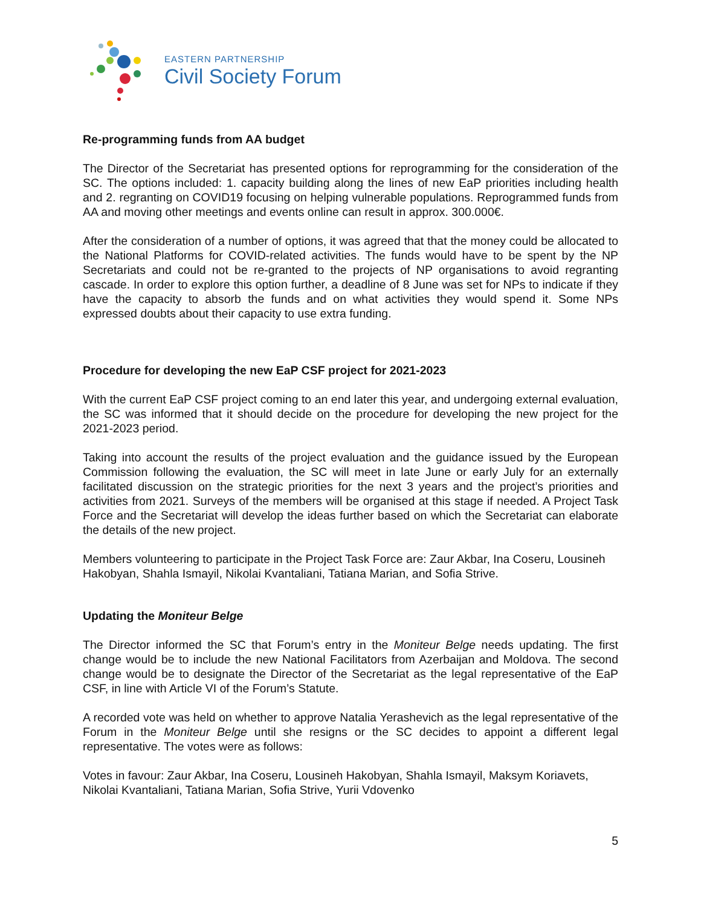EASTERN PARTNERSHIP
Civil Society Forum
Re-programming funds from AA budget
The Director of the Secretariat has presented options for reprogramming for the consideration of the SC. The options included: 1. capacity building along the lines of new EaP priorities including health and 2. regranting on COVID19 focusing on helping vulnerable populations. Reprogrammed funds from AA and moving other meetings and events online can result in approx. 300.000€.
After the consideration of a number of options, it was agreed that that the money could be allocated to the National Platforms for COVID-related activities. The funds would have to be spent by the NP Secretariats and could not be re-granted to the projects of NP organisations to avoid regranting cascade. In order to explore this option further, a deadline of 8 June was set for NPs to indicate if they have the capacity to absorb the funds and on what activities they would spend it. Some NPs expressed doubts about their capacity to use extra funding.
Procedure for developing the new EaP CSF project for 2021-2023
With the current EaP CSF project coming to an end later this year, and undergoing external evaluation, the SC was informed that it should decide on the procedure for developing the new project for the 2021-2023 period.
Taking into account the results of the project evaluation and the guidance issued by the European Commission following the evaluation, the SC will meet in late June or early July for an externally facilitated discussion on the strategic priorities for the next 3 years and the project’s priorities and activities from 2021. Surveys of the members will be organised at this stage if needed. A Project Task Force and the Secretariat will develop the ideas further based on which the Secretariat can elaborate the details of the new project.
Members volunteering to participate in the Project Task Force are: Zaur Akbar, Ina Coseru, Lousineh Hakobyan, Shahla Ismayil, Nikolai Kvantaliani, Tatiana Marian, and Sofia Strive.
Updating the Moniteur Belge
The Director informed the SC that Forum’s entry in the Moniteur Belge needs updating. The first change would be to include the new National Facilitators from Azerbaijan and Moldova. The second change would be to designate the Director of the Secretariat as the legal representative of the EaP CSF, in line with Article VI of the Forum’s Statute.
A recorded vote was held on whether to approve Natalia Yerashevich as the legal representative of the Forum in the Moniteur Belge until she resigns or the SC decides to appoint a different legal representative. The votes were as follows:
Votes in favour: Zaur Akbar, Ina Coseru, Lousineh Hakobyan, Shahla Ismayil, Maksym Koriavets, Nikolai Kvantaliani, Tatiana Marian, Sofia Strive, Yurii Vdovenko
5